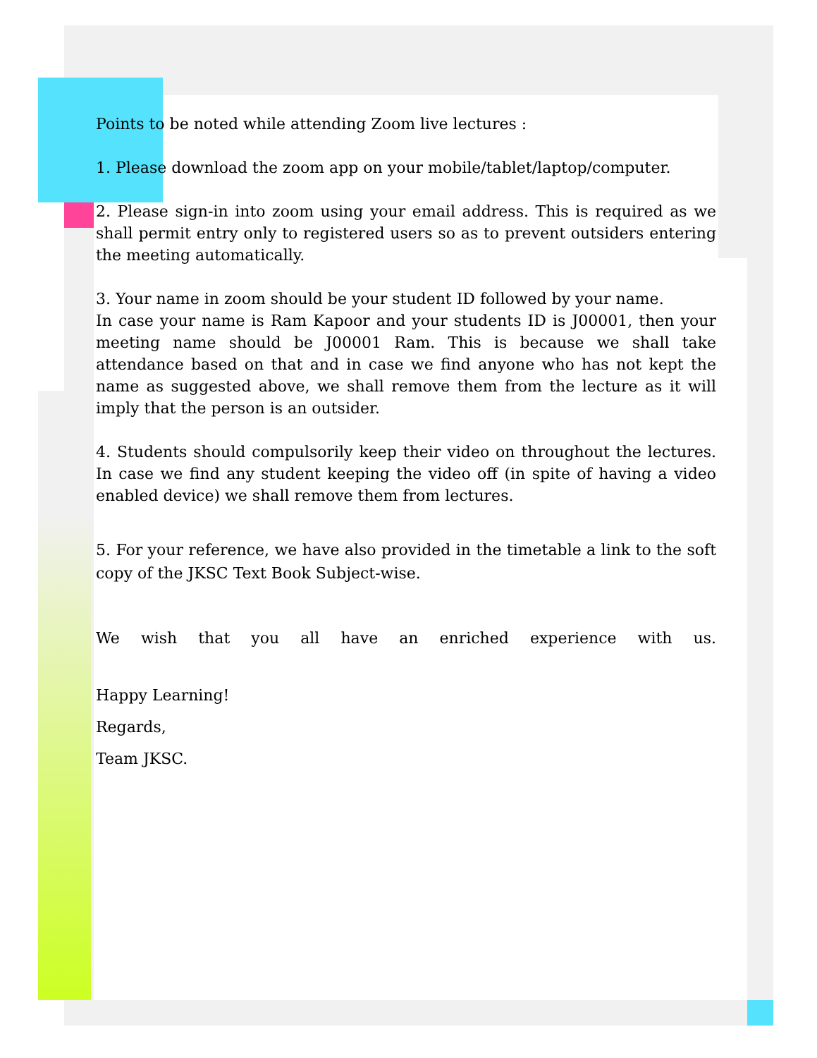Points to be noted while attending Zoom live lectures :
1. Please download the zoom app on your mobile/tablet/laptop/computer.
2. Please sign-in into zoom using your email address. This is required as we shall permit entry only to registered users so as to prevent outsiders entering the meeting automatically.
3. Your name in zoom should be your student ID followed by your name.
In case your name is Ram Kapoor and your students ID is J00001, then your meeting name should be J00001 Ram. This is because we shall take attendance based on that and in case we find anyone who has not kept the name as suggested above, we shall remove them from the lecture as it will imply that the person is an outsider.
4. Students should compulsorily keep their video on throughout the lectures. In case we find any student keeping the video off (in spite of having a video enabled device) we shall remove them from lectures.
5. For your reference, we have also provided in the timetable a link to the soft copy of the JKSC Text Book Subject-wise.
We wish that you all have an enriched experience with us.
Happy Learning!
Regards,
Team JKSC.